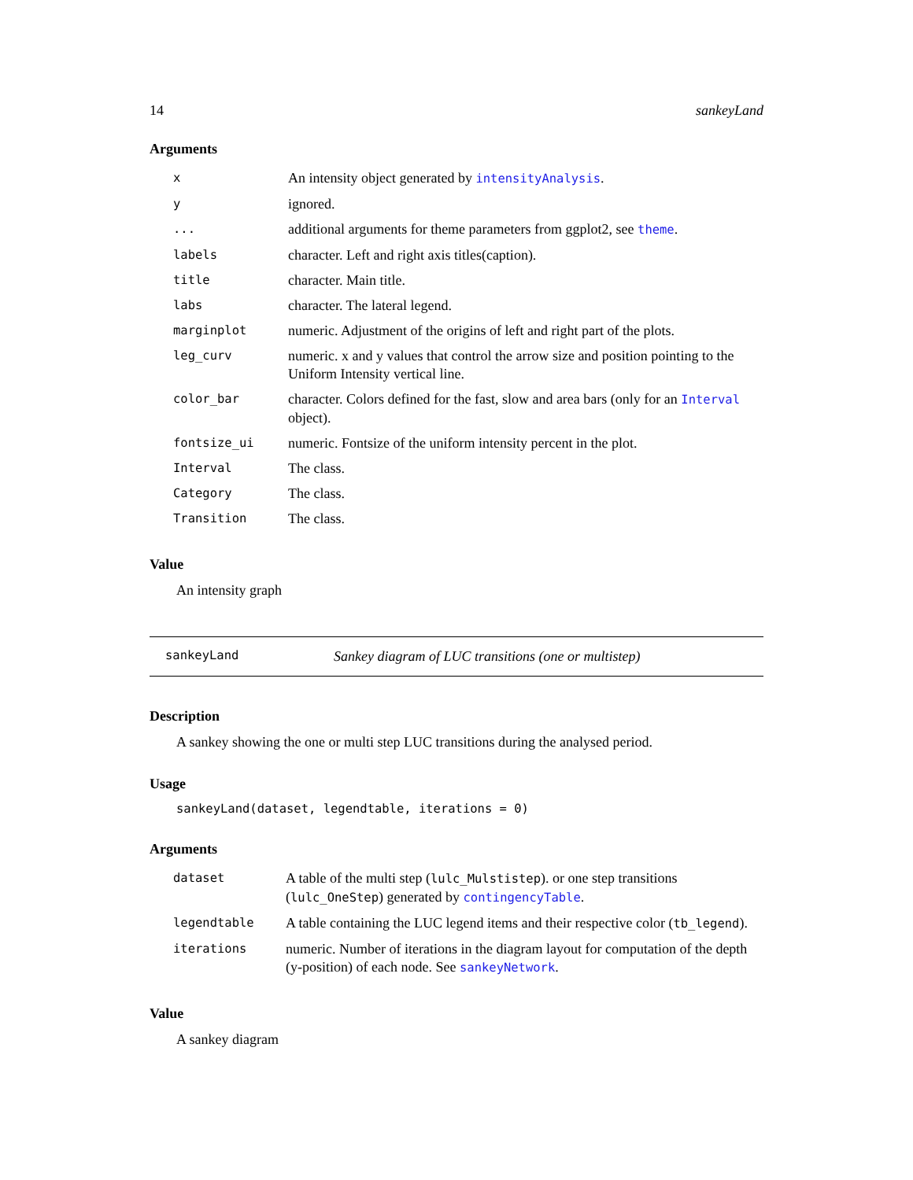14 sankeyLand
Arguments
| x | An intensity object generated by intensityAnalysis . |
| y | ignored. |
| ... | additional arguments for theme parameters from ggplot2, see theme . |
| labels | character. Left and right axis titles(caption). |
| title | character. Main title. |
| labs | character. The lateral legend. |
| marginplot | numeric. Adjustment of the origins of left and right part of the plots. |
| leg_curv | numeric. x and y values that control the arrow size and position pointing to the Uniform Intensity vertical line. |
| color_bar | character. Colors defined for the fast, slow and area bars (only for an Interval object). |
| fontsize_ui | numeric. Fontsize of the uniform intensity percent in the plot. |
| Interval | The class. |
| Category | The class. |
| Transition | The class. |
Value
An intensity graph
sankeyLand Sankey diagram of LUC transitions (one or multistep)
Description
A sankey showing the one or multi step LUC transitions during the analysed period.
Usage
sankeyLand(dataset, legendtable, iterations = 0)
Arguments
| dataset | A table of the multi step ( lulc_Mulstistep ). or one step transitions ( lulc_OneStep ) generated by contingencyTable . |
| legendtable | A table containing the LUC legend items and their respective color ( tb_legend ). |
| iterations | numeric. Number of iterations in the diagram layout for computation of the depth (y-position) of each node. See sankeyNetwork . |
Value
A sankey diagram